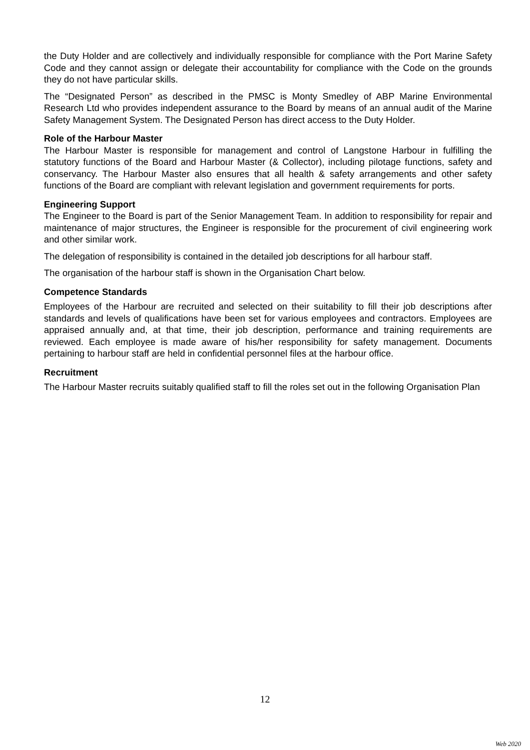the Duty Holder and are collectively and individually responsible for compliance with the Port Marine Safety Code and they cannot assign or delegate their accountability for compliance with the Code on the grounds they do not have particular skills.
The “Designated Person” as described in the PMSC is Monty Smedley of ABP Marine Environmental Research Ltd who provides independent assurance to the Board by means of an annual audit of the Marine Safety Management System. The Designated Person has direct access to the Duty Holder.
Role of the Harbour Master
The Harbour Master is responsible for management and control of Langstone Harbour in fulfilling the statutory functions of the Board and Harbour Master (& Collector), including pilotage functions, safety and conservancy. The Harbour Master also ensures that all health & safety arrangements and other safety functions of the Board are compliant with relevant legislation and government requirements for ports.
Engineering Support
The Engineer to the Board is part of the Senior Management Team. In addition to responsibility for repair and maintenance of major structures, the Engineer is responsible for the procurement of civil engineering work and other similar work.
The delegation of responsibility is contained in the detailed job descriptions for all harbour staff.
The organisation of the harbour staff is shown in the Organisation Chart below.
Competence Standards
Employees of the Harbour are recruited and selected on their suitability to fill their job descriptions after standards and levels of qualifications have been set for various employees and contractors. Employees are appraised annually and, at that time, their job description, performance and training requirements are reviewed. Each employee is made aware of his/her responsibility for safety management. Documents pertaining to harbour staff are held in confidential personnel files at the harbour office.
Recruitment
The Harbour Master recruits suitably qualified staff to fill the roles set out in the following Organisation Plan
12
Web 2020